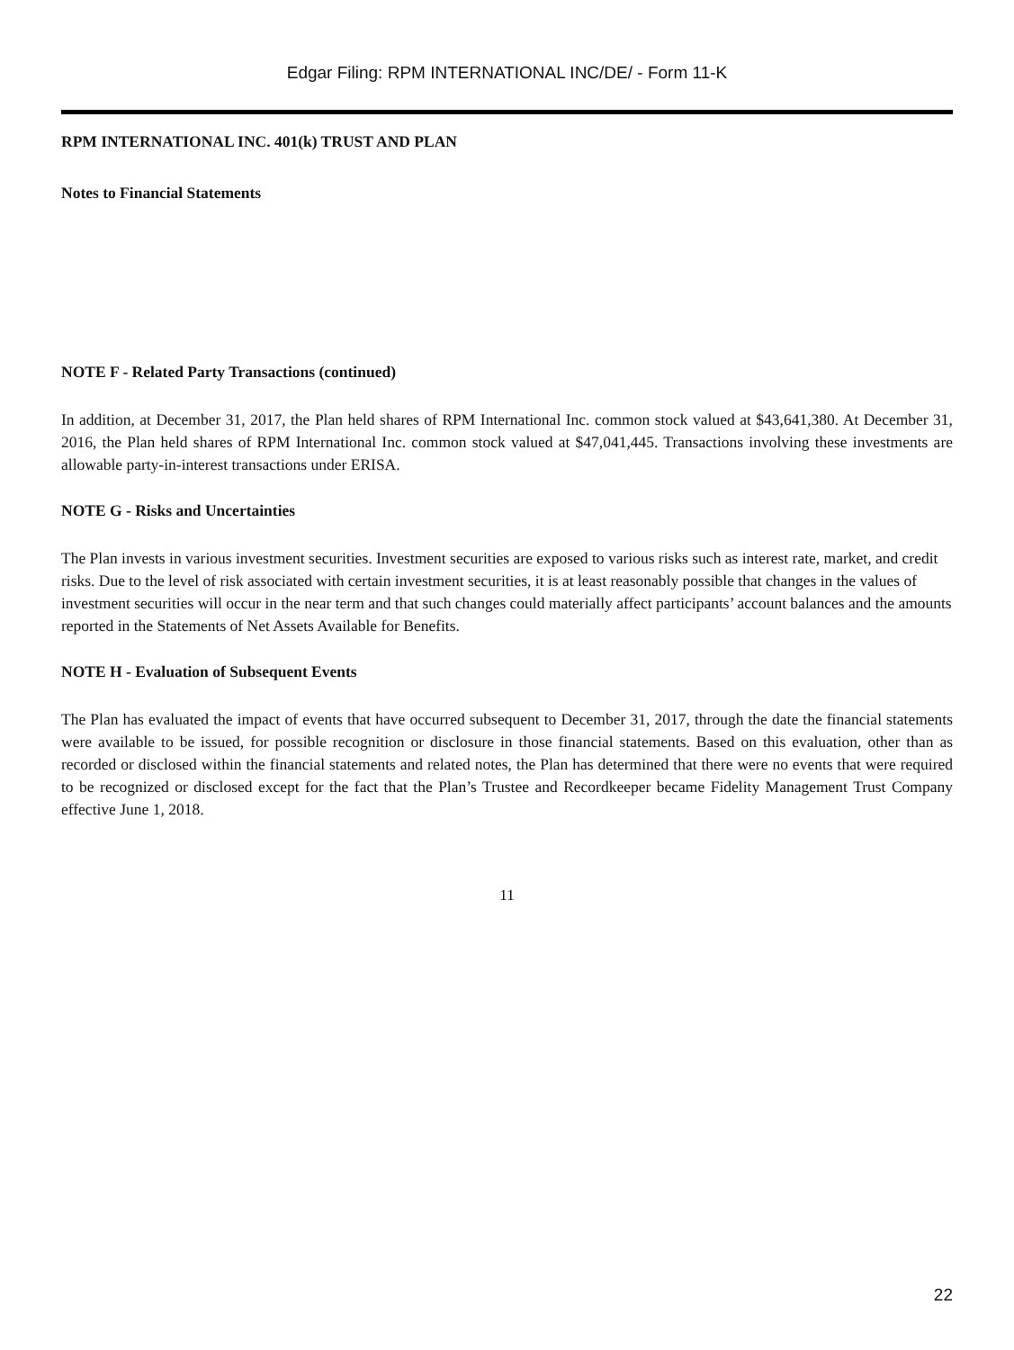Edgar Filing: RPM INTERNATIONAL INC/DE/ - Form 11-K
RPM INTERNATIONAL INC. 401(k) TRUST AND PLAN
Notes to Financial Statements
NOTE F - Related Party Transactions (continued)
In addition, at December 31, 2017, the Plan held shares of RPM International Inc. common stock valued at $43,641,380. At December 31, 2016, the Plan held shares of RPM International Inc. common stock valued at $47,041,445. Transactions involving these investments are allowable party-in-interest transactions under ERISA.
NOTE G - Risks and Uncertainties
The Plan invests in various investment securities. Investment securities are exposed to various risks such as interest rate, market, and credit risks. Due to the level of risk associated with certain investment securities, it is at least reasonably possible that changes in the values of investment securities will occur in the near term and that such changes could materially affect participants’ account balances and the amounts reported in the Statements of Net Assets Available for Benefits.
NOTE H - Evaluation of Subsequent Events
The Plan has evaluated the impact of events that have occurred subsequent to December 31, 2017, through the date the financial statements were available to be issued, for possible recognition or disclosure in those financial statements. Based on this evaluation, other than as recorded or disclosed within the financial statements and related notes, the Plan has determined that there were no events that were required to be recognized or disclosed except for the fact that the Plan’s Trustee and Recordkeeper became Fidelity Management Trust Company effective June 1, 2018.
11
22